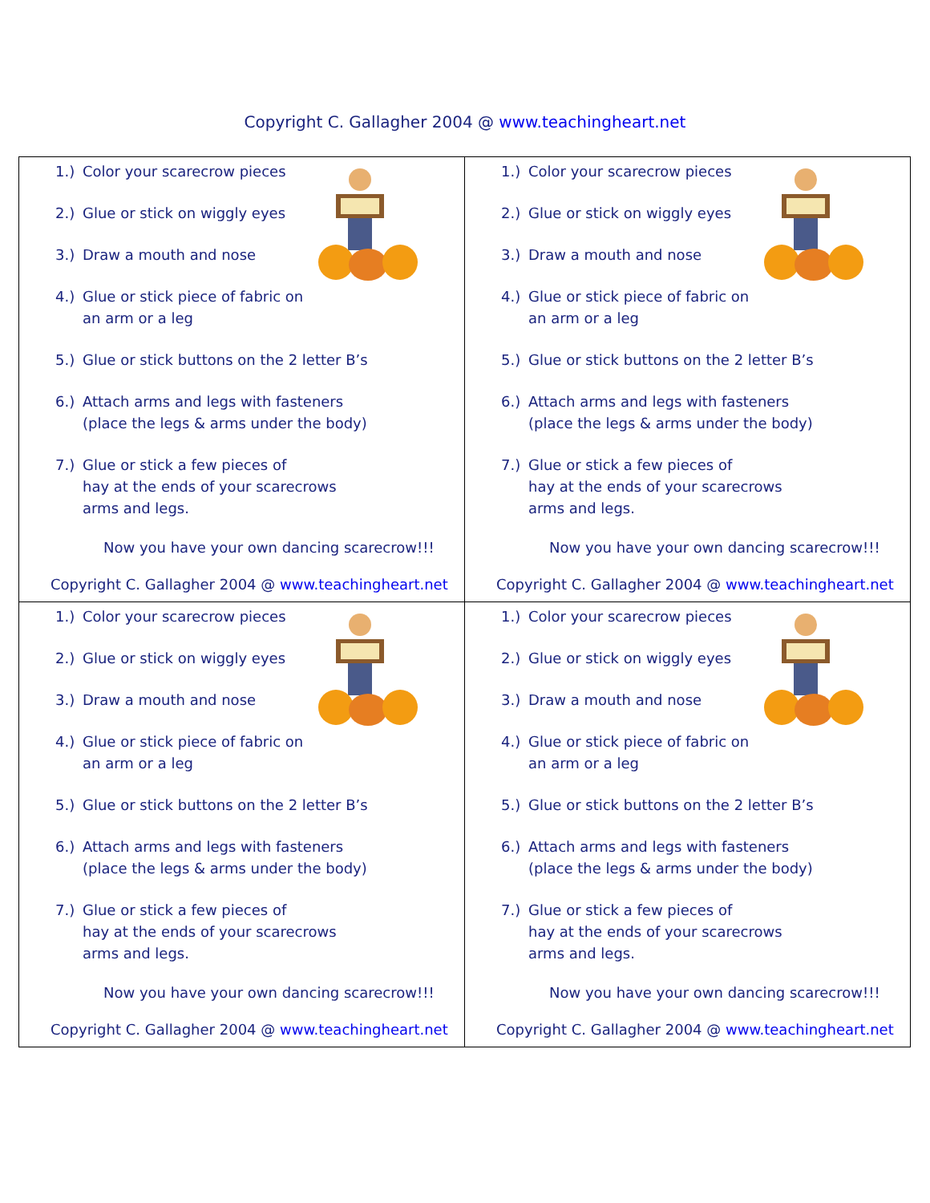Copyright C. Gallagher 2004 @ www.teachingheart.net
| 1.) Color your scarecrow pieces 2.) Glue or stick on wiggly eyes 3.) Draw a mouth and nose 4.) Glue or stick piece of fabric on an arm or a leg 5.) Glue or stick buttons on the 2 letter B’s 6.) Attach arms and legs with fasteners (place the legs & arms under the body) 7.) Glue or stick a few pieces of hay at the ends of your scarecrows arms and legs. Now you have your own dancing scarecrow!!! Copyright C. Gallagher 2004 @ www.teachingheart.net | 1.) Color your scarecrow pieces 2.) Glue or stick on wiggly eyes 3.) Draw a mouth and nose 4.) Glue or stick piece of fabric on an arm or a leg 5.) Glue or stick buttons on the 2 letter B’s 6.) Attach arms and legs with fasteners (place the legs & arms under the body) 7.) Glue or stick a few pieces of hay at the ends of your scarecrows arms and legs. Now you have your own dancing scarecrow!!! Copyright C. Gallagher 2004 @ www.teachingheart.net |
| 1.) Color your scarecrow pieces 2.) Glue or stick on wiggly eyes 3.) Draw a mouth and nose 4.) Glue or stick piece of fabric on an arm or a leg 5.) Glue or stick buttons on the 2 letter B’s 6.) Attach arms and legs with fasteners (place the legs & arms under the body) 7.) Glue or stick a few pieces of hay at the ends of your scarecrows arms and legs. Now you have your own dancing scarecrow!!! Copyright C. Gallagher 2004 @ www.teachingheart.net | 1.) Color your scarecrow pieces 2.) Glue or stick on wiggly eyes 3.) Draw a mouth and nose 4.) Glue or stick piece of fabric on an arm or a leg 5.) Glue or stick buttons on the 2 letter B’s 6.) Attach arms and legs with fasteners (place the legs & arms under the body) 7.) Glue or stick a few pieces of hay at the ends of your scarecrows arms and legs. Now you have your own dancing scarecrow!!! Copyright C. Gallagher 2004 @ www.teachingheart.net |